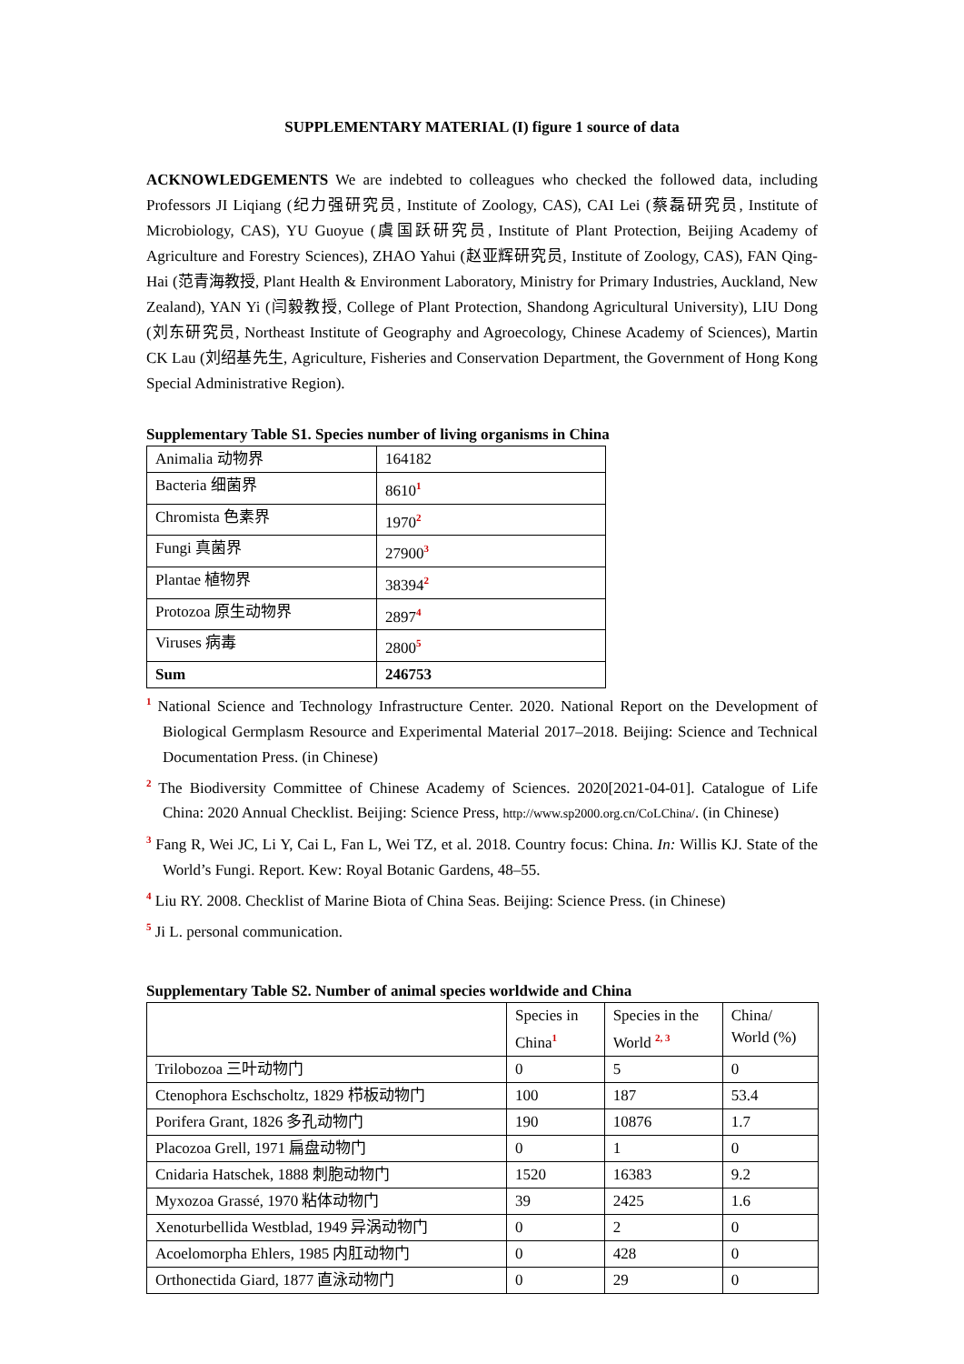SUPPLEMENTARY MATERIAL (I) figure 1 source of data
ACKNOWLEDGEMENTS We are indebted to colleagues who checked the followed data, including Professors JI Liqiang (纪力强研究员, Institute of Zoology, CAS), CAI Lei (蔡磊研究员, Institute of Microbiology, CAS), YU Guoyue (虞国跃研究员, Institute of Plant Protection, Beijing Academy of Agriculture and Forestry Sciences), ZHAO Yahui (赵亚辉研究员, Institute of Zoology, CAS), FAN Qing-Hai (范青海教授, Plant Health & Environment Laboratory, Ministry for Primary Industries, Auckland, New Zealand), YAN Yi (闫毅教授, College of Plant Protection, Shandong Agricultural University), LIU Dong (刘东研究员, Northeast Institute of Geography and Agroecology, Chinese Academy of Sciences), Martin CK Lau (刘绍基先生, Agriculture, Fisheries and Conservation Department, the Government of Hong Kong Special Administrative Region).
Supplementary Table S1. Species number of living organisms in China
| Animalia 动物界 | 164182 |
| Bacteria 细菌界 | 8610<sup>1</sup> |
| Chromista 色素界 | 1970<sup>2</sup> |
| Fungi 真菌界 | 27900<sup>3</sup> |
| Plantae 植物界 | 38394<sup>2</sup> |
| Protozoa 原生动物界 | 2897<sup>4</sup> |
| Viruses 病毒 | 2800<sup>5</sup> |
| Sum | 246753 |
<sup>1</sup> National Science and Technology Infrastructure Center. 2020. National Report on the Development of Biological Germplasm Resource and Experimental Material 2017–2018. Beijing: Science and Technical Documentation Press. (in Chinese)
<sup>2</sup> The Biodiversity Committee of Chinese Academy of Sciences. 2020[2021-04-01]. Catalogue of Life China: 2020 Annual Checklist. Beijing: Science Press, http://www.sp2000.org.cn/CoLChina/. (in Chinese)
<sup>3</sup> Fang R, Wei JC, Li Y, Cai L, Fan L, Wei TZ, et al. 2018. Country focus: China. In: Willis KJ. State of the World’s Fungi. Report. Kew: Royal Botanic Gardens, 48–55.
<sup>4</sup> Liu RY. 2008. Checklist of Marine Biota of China Seas. Beijing: Science Press. (in Chinese)
<sup>5</sup> Ji L. personal communication.
Supplementary Table S2. Number of animal species worldwide and China
| | Species in China<sup>1</sup> | Species in the World <sup>2, 3</sup> | China/ World (%) |
| --- | --- | --- | --- |
| Trilobozoa 三叶动物门 | 0 | 5 | 0 |
| Ctenophora Eschscholtz, 1829 栉板动物门 | 100 | 187 | 53.4 |
| Porifera Grant, 1826 多孔动物门 | 190 | 10876 | 1.7 |
| Placozoa Grell, 1971 扁盘动物门 | 0 | 1 | 0 |
| Cnidaria Hatschek, 1888 刺胞动物门 | 1520 | 16383 | 9.2 |
| Myxozoa Grassé, 1970 粘体动物门 | 39 | 2425 | 1.6 |
| Xenoturbellida Westblad, 1949 异涡动物门 | 0 | 2 | 0 |
| Acoelomorpha Ehlers, 1985 内肛动物门 | 0 | 428 | 0 |
| Orthonectida Giard, 1877 直泳动物门 | 0 | 29 | 0 |